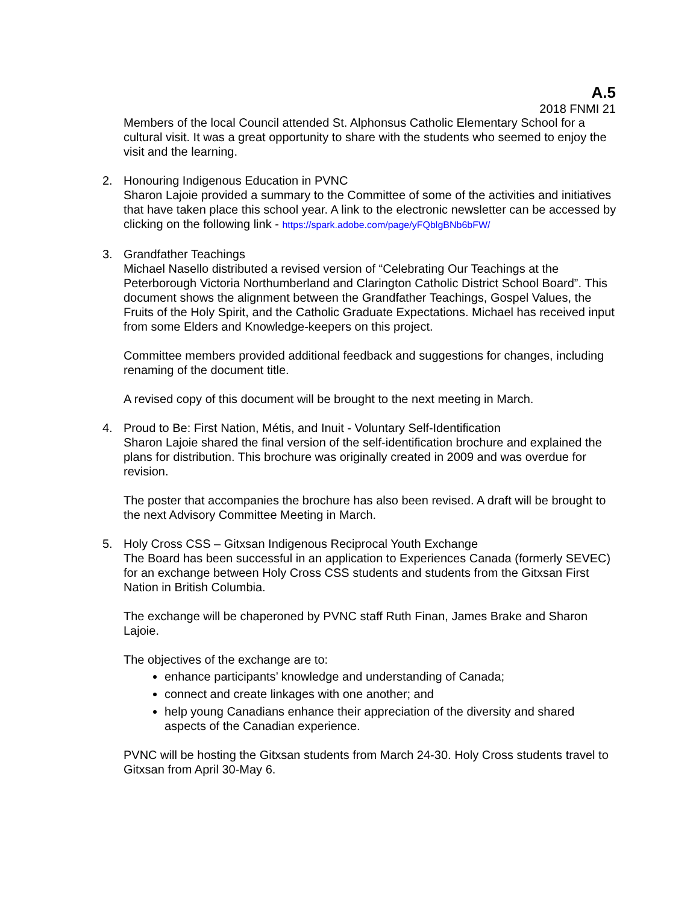A.5
2018 FNMI 21
Members of the local Council attended St. Alphonsus Catholic Elementary School for a cultural visit. It was a great opportunity to share with the students who seemed to enjoy the visit and the learning.
2.
Honouring Indigenous Education in PVNC
Sharon Lajoie provided a summary to the Committee of some of the activities and initiatives that have taken place this school year. A link to the electronic newsletter can be accessed by clicking on the following link - https://spark.adobe.com/page/yFQblgBNb6bFW/
3.
Grandfather Teachings
Michael Nasello distributed a revised version of “Celebrating Our Teachings at the Peterborough Victoria Northumberland and Clarington Catholic District School Board”. This document shows the alignment between the Grandfather Teachings, Gospel Values, the Fruits of the Holy Spirit, and the Catholic Graduate Expectations. Michael has received input from some Elders and Knowledge-keepers on this project.
Committee members provided additional feedback and suggestions for changes, including renaming of the document title.
A revised copy of this document will be brought to the next meeting in March.
4.
Proud to Be: First Nation, Métis, and Inuit - Voluntary Self-Identification
Sharon Lajoie shared the final version of the self-identification brochure and explained the plans for distribution. This brochure was originally created in 2009 and was overdue for revision.
The poster that accompanies the brochure has also been revised. A draft will be brought to the next Advisory Committee Meeting in March.
5.
Holy Cross CSS – Gitxsan Indigenous Reciprocal Youth Exchange
The Board has been successful in an application to Experiences Canada (formerly SEVEC) for an exchange between Holy Cross CSS students and students from the Gitxsan First Nation in British Columbia.
The exchange will be chaperoned by PVNC staff Ruth Finan, James Brake and Sharon Lajoie.
The objectives of the exchange are to:
enhance participants’ knowledge and understanding of Canada;
connect and create linkages with one another; and
help young Canadians enhance their appreciation of the diversity and shared aspects of the Canadian experience.
PVNC will be hosting the Gitxsan students from March 24-30. Holy Cross students travel to Gitxsan from April 30-May 6.